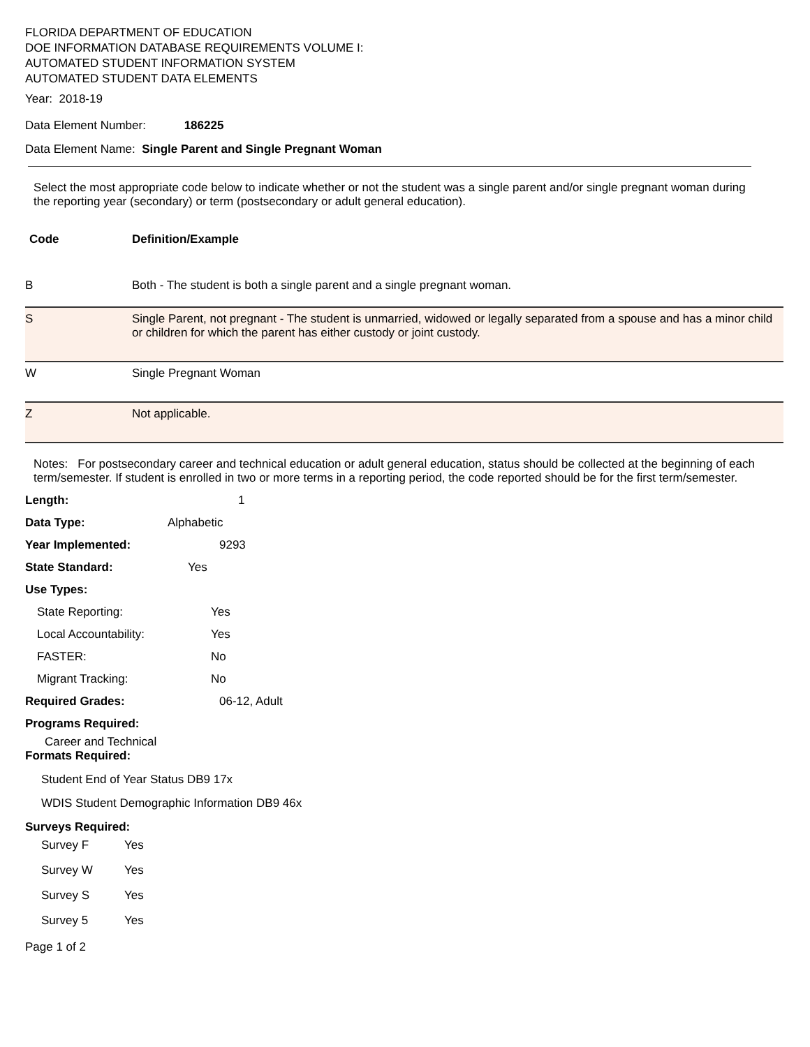FLORIDA DEPARTMENT OF EDUCATION
DOE INFORMATION DATABASE REQUIREMENTS VOLUME I:
AUTOMATED STUDENT INFORMATION SYSTEM
AUTOMATED STUDENT DATA ELEMENTS
Year: 2018-19
Data Element Number: 186225
Data Element Name: Single Parent and Single Pregnant Woman
Select the most appropriate code below to indicate whether or not the student was a single parent and/or single pregnant woman during the reporting year (secondary) or term (postsecondary or adult general education).
| Code | Definition/Example |
| --- | --- |
| B | Both - The student is both a single parent and a single pregnant woman. |
| S | Single Parent, not pregnant - The student is unmarried, widowed or legally separated from a spouse and has a minor child or children for which the parent has either custody or joint custody. |
| W | Single Pregnant Woman |
| Z | Not applicable. |
Notes: For postsecondary career and technical education or adult general education, status should be collected at the beginning of each term/semester. If student is enrolled in two or more terms in a reporting period, the code reported should be for the first term/semester.
Length: 1
Data Type: Alphabetic
Year Implemented: 9293
State Standard: Yes
Use Types:
State Reporting: Yes
Local Accountability: Yes
FASTER: No
Migrant Tracking: No
Required Grades: 06-12, Adult
Programs Required:
Career and Technical
Formats Required:
Student End of Year Status DB9 17x
WDIS Student Demographic Information DB9 46x
Surveys Required:
Survey F Yes
Survey W Yes
Survey S Yes
Survey 5 Yes
Page 1 of 2